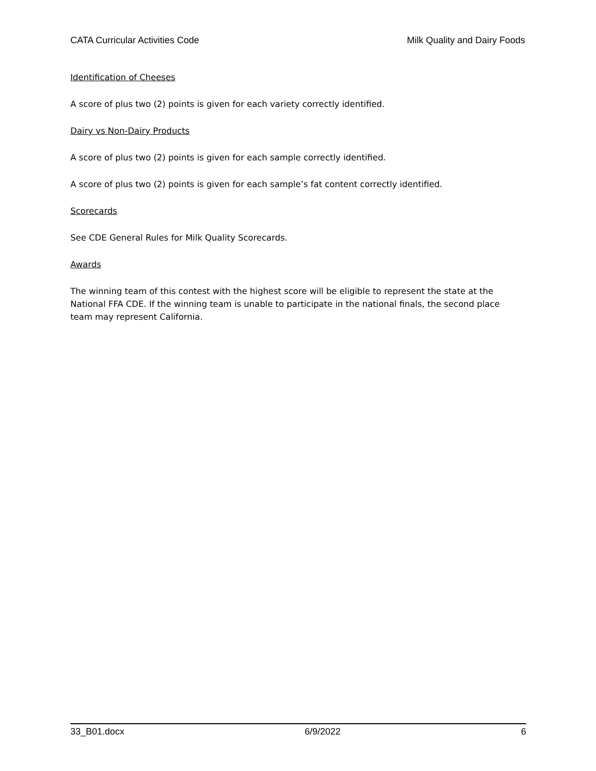CATA Curricular Activities Code Milk Quality and Dairy Foods
Identification of Cheeses
A score of plus two (2) points is given for each variety correctly identified.
Dairy vs Non-Dairy Products
A score of plus two (2) points is given for each sample correctly identified.
A score of plus two (2) points is given for each sample’s fat content correctly identified.
Scorecards
See CDE General Rules for Milk Quality Scorecards.
Awards
The winning team of this contest with the highest score will be eligible to represent the state at the National FFA CDE. If the winning team is unable to participate in the national finals, the second place team may represent California.
33_B01.docx 6/9/2022 6